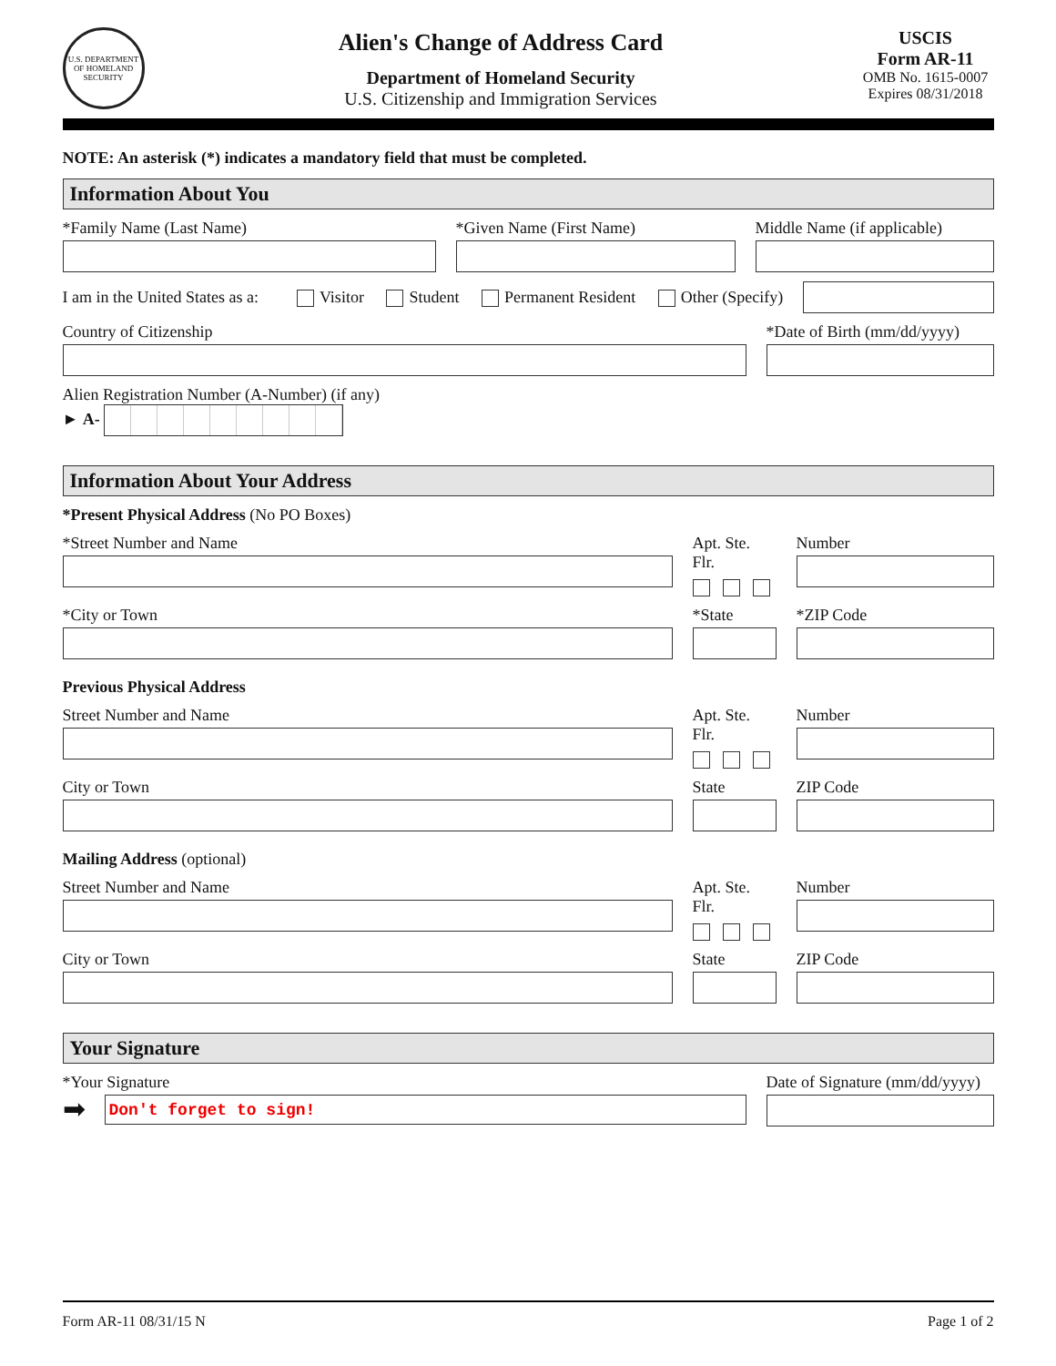U.S. DEPARTMENT OF HOMELAND SECURITY
Alien's Change of Address Card
Department of Homeland Security
U.S. Citizenship and Immigration Services
USCIS
Form AR-11
OMB No. 1615-0007
Expires 08/31/2018
NOTE: An asterisk (*) indicates a mandatory field that must be completed.
Information About You
*Family Name (Last Name) *Given Name (First Name) Middle Name (if applicable)
I am in the United States as a: Visitor Student Permanent Resident Other (Specify)
Country of Citizenship *Date of Birth (mm/dd/yyyy)
Alien Registration Number (A-Number) (if any)
► A-
Information About Your Address
*Present Physical Address (No PO Boxes)
*Street Number and Name Apt. Ste. Flr.
Number
*City or Town *State *ZIP Code
Previous Physical Address
Street Number and Name Apt. Ste. Flr.
Number
City or Town State ZIP Code
Mailing Address (optional)
Street Number and Name Apt. Ste. Flr.
Number
City or Town State ZIP Code
Your Signature
*Your Signature
➡
Don't forget to sign!
Date of Signature (mm/dd/yyyy)
Form AR-11 08/31/15 N Page 1 of 2